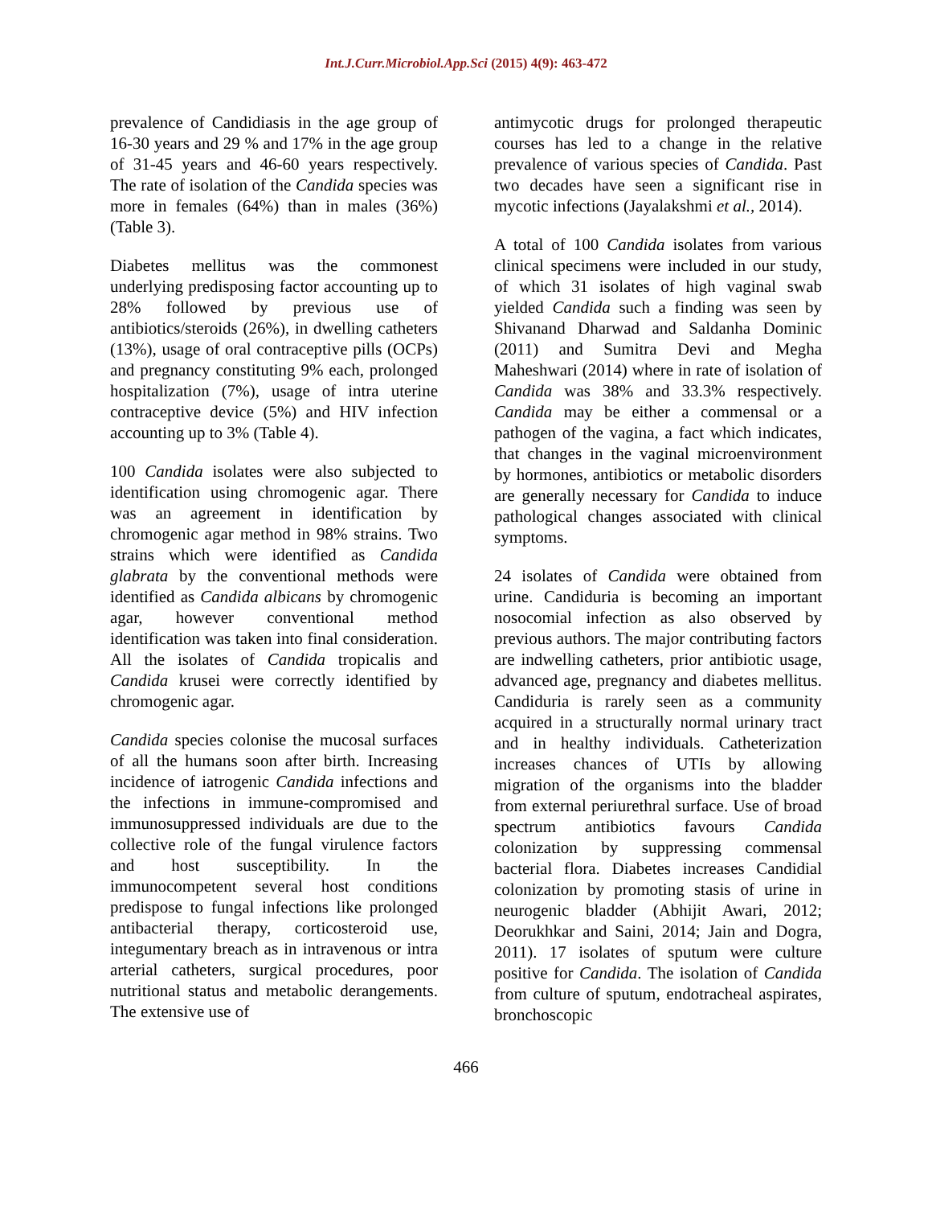Int.J.Curr.Microbiol.App.Sci (2015) 4(9): 463-472
prevalence of Candidiasis in the age group of 16-30 years and 29 % and 17% in the age group of 31-45 years and 46-60 years respectively. The rate of isolation of the Candida species was more in females (64%) than in males (36%) (Table 3).
Diabetes mellitus was the commonest underlying predisposing factor accounting up to 28% followed by previous use of antibiotics/steroids (26%), in dwelling catheters (13%), usage of oral contraceptive pills (OCPs) and pregnancy constituting 9% each, prolonged hospitalization (7%), usage of intra uterine contraceptive device (5%) and HIV infection accounting up to 3% (Table 4).
100 Candida isolates were also subjected to identification using chromogenic agar. There was an agreement in identification by chromogenic agar method in 98% strains. Two strains which were identified as Candida glabrata by the conventional methods were identified as Candida albicans by chromogenic agar, however conventional method identification was taken into final consideration. All the isolates of Candida tropicalis and Candida krusei were correctly identified by chromogenic agar.
Candida species colonise the mucosal surfaces of all the humans soon after birth. Increasing incidence of iatrogenic Candida infections and the infections in immune-compromised and immunosuppressed individuals are due to the collective role of the fungal virulence factors and host susceptibility. In the immunocompetent several host conditions predispose to fungal infections like prolonged antibacterial therapy, corticosteroid use, integumentary breach as in intravenous or intra arterial catheters, surgical procedures, poor nutritional status and metabolic derangements. The extensive use of
antimycotic drugs for prolonged therapeutic courses has led to a change in the relative prevalence of various species of Candida. Past two decades have seen a significant rise in mycotic infections (Jayalakshmi et al., 2014).
A total of 100 Candida isolates from various clinical specimens were included in our study, of which 31 isolates of high vaginal swab yielded Candida such a finding was seen by Shivanand Dharwad and Saldanha Dominic (2011) and Sumitra Devi and Megha Maheshwari (2014) where in rate of isolation of Candida was 38% and 33.3% respectively. Candida may be either a commensal or a pathogen of the vagina, a fact which indicates, that changes in the vaginal microenvironment by hormones, antibiotics or metabolic disorders are generally necessary for Candida to induce pathological changes associated with clinical symptoms.
24 isolates of Candida were obtained from urine. Candiduria is becoming an important nosocomial infection as also observed by previous authors. The major contributing factors are indwelling catheters, prior antibiotic usage, advanced age, pregnancy and diabetes mellitus. Candiduria is rarely seen as a community acquired in a structurally normal urinary tract and in healthy individuals. Catheterization increases chances of UTIs by allowing migration of the organisms into the bladder from external periurethral surface. Use of broad spectrum antibiotics favours Candida colonization by suppressing commensal bacterial flora. Diabetes increases Candidial colonization by promoting stasis of urine in neurogenic bladder (Abhijit Awari, 2012; Deorukhkar and Saini, 2014; Jain and Dogra, 2011). 17 isolates of sputum were culture positive for Candida. The isolation of Candida from culture of sputum, endotracheal aspirates, bronchoscopic
466